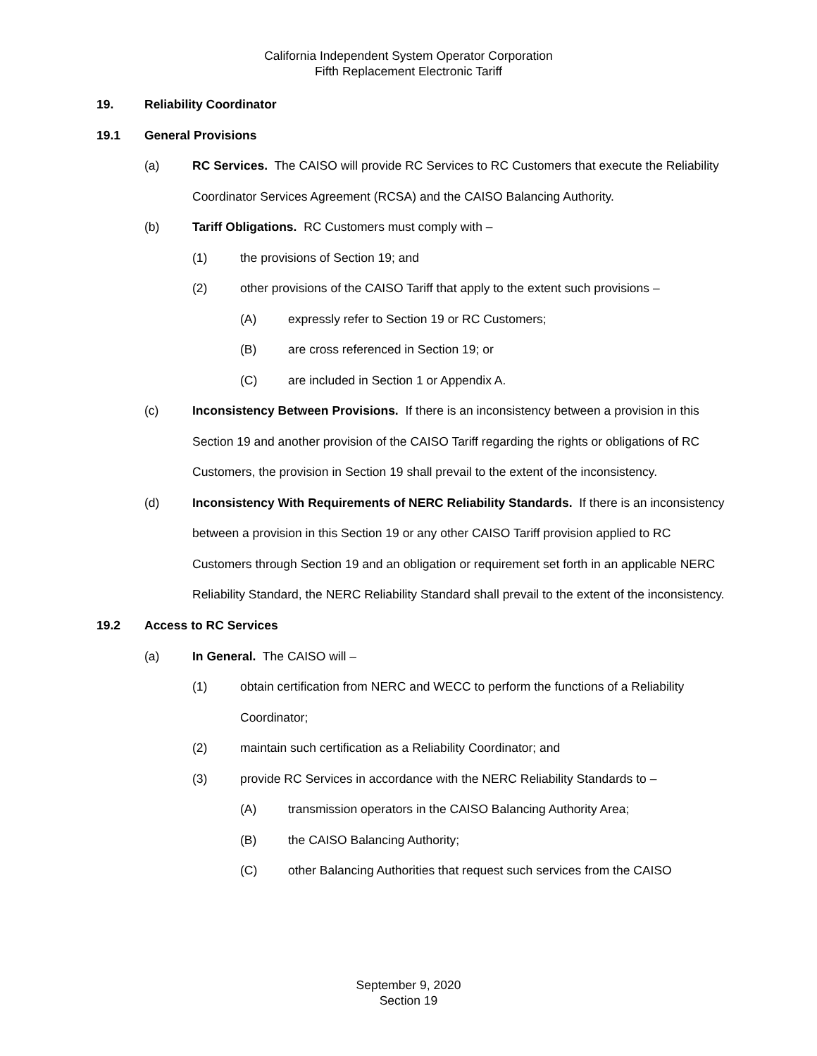California Independent System Operator Corporation
Fifth Replacement Electronic Tariff
19. Reliability Coordinator
19.1 General Provisions
(a) RC Services. The CAISO will provide RC Services to RC Customers that execute the Reliability Coordinator Services Agreement (RCSA) and the CAISO Balancing Authority.
(b) Tariff Obligations. RC Customers must comply with –
(1) the provisions of Section 19; and
(2) other provisions of the CAISO Tariff that apply to the extent such provisions –
(A) expressly refer to Section 19 or RC Customers;
(B) are cross referenced in Section 19; or
(C) are included in Section 1 or Appendix A.
(c) Inconsistency Between Provisions. If there is an inconsistency between a provision in this Section 19 and another provision of the CAISO Tariff regarding the rights or obligations of RC Customers, the provision in Section 19 shall prevail to the extent of the inconsistency.
(d) Inconsistency With Requirements of NERC Reliability Standards. If there is an inconsistency between a provision in this Section 19 or any other CAISO Tariff provision applied to RC Customers through Section 19 and an obligation or requirement set forth in an applicable NERC Reliability Standard, the NERC Reliability Standard shall prevail to the extent of the inconsistency.
19.2 Access to RC Services
(a) In General. The CAISO will –
(1) obtain certification from NERC and WECC to perform the functions of a Reliability Coordinator;
(2) maintain such certification as a Reliability Coordinator; and
(3) provide RC Services in accordance with the NERC Reliability Standards to –
(A) transmission operators in the CAISO Balancing Authority Area;
(B) the CAISO Balancing Authority;
(C) other Balancing Authorities that request such services from the CAISO
September 9, 2020
Section 19